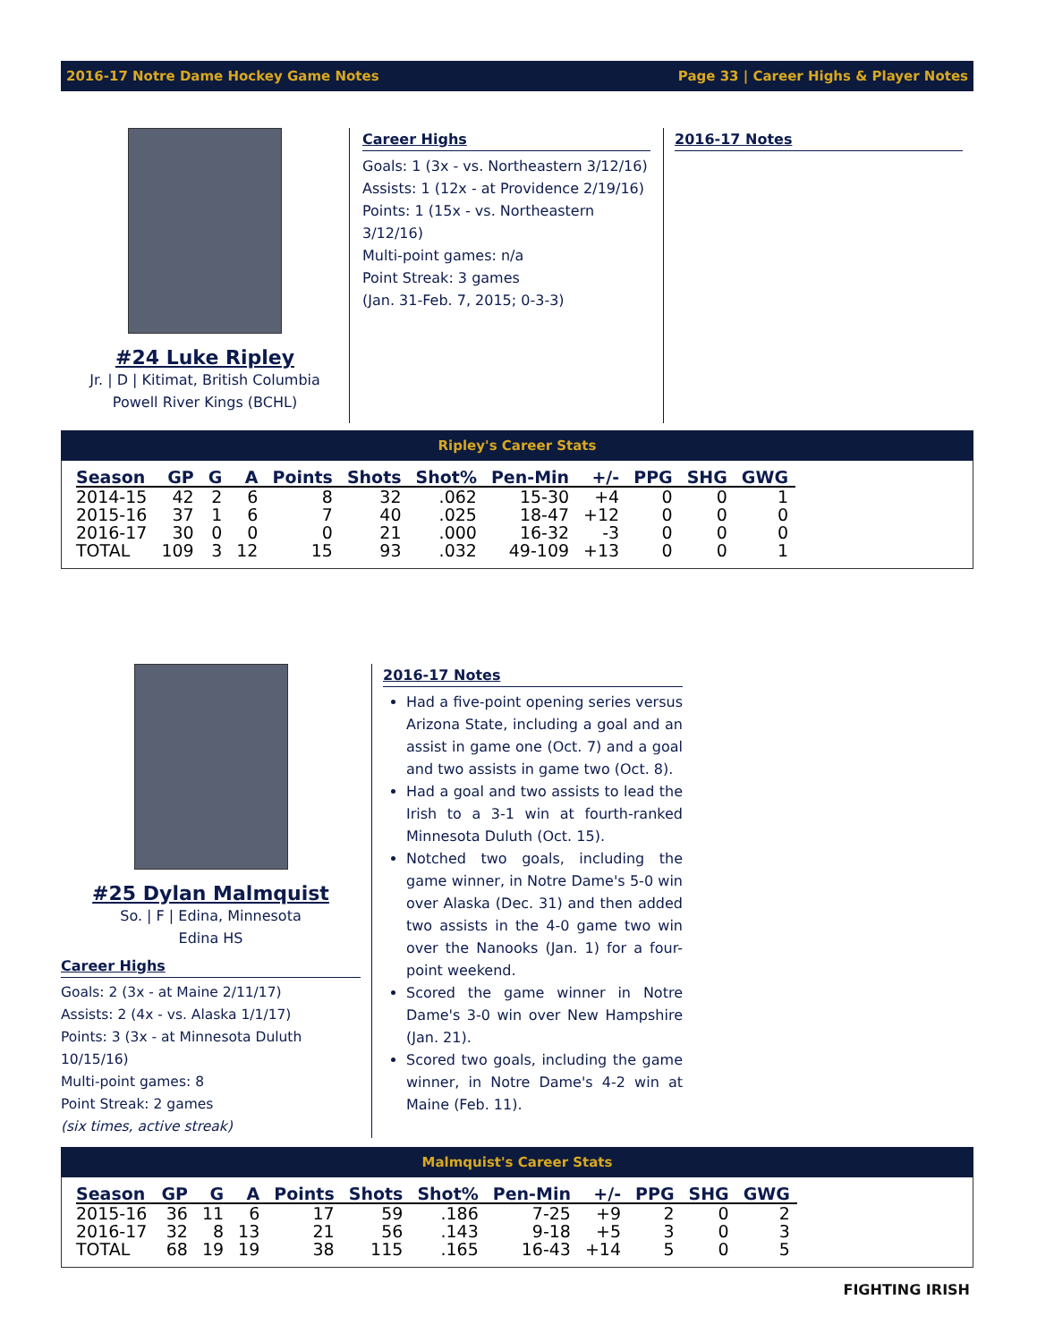2016-17 Notre Dame Hockey Game Notes Page 33 | Career Highs & Player Notes
#24 Luke Ripley
Jr. | D | Kitimat, British Columbia
Powell River Kings (BCHL)
Career Highs
Goals: 1 (3x - vs. Northeastern 3/12/16)
Assists: 1 (12x - at Providence 2/19/16)
Points: 1 (15x - vs. Northeastern 3/12/16)
Multi-point games: n/a
Point Streak: 3 games
(Jan. 31-Feb. 7, 2015; 0-3-3)
2016-17 Notes
Ripley's Career Stats
| Season | GP | G | A | Points | Shots | Shot% | Pen-Min | +/- | PPG | SHG | GWG |
| --- | --- | --- | --- | --- | --- | --- | --- | --- | --- | --- | --- |
| 2014-15 | 42 | 2 | 6 | 8 | 32 | .062 | 15-30 | +4 | 0 | 0 | 1 |
| 2015-16 | 37 | 1 | 6 | 7 | 40 | .025 | 18-47 | +12 | 0 | 0 | 0 |
| 2016-17 | 30 | 0 | 0 | 0 | 21 | .000 | 16-32 | -3 | 0 | 0 | 0 |
| TOTAL | 109 | 3 | 12 | 15 | 93 | .032 | 49-109 | +13 | 0 | 0 | 1 |
#25 Dylan Malmquist
So. | F | Edina, Minnesota
Edina HS
Career Highs
Goals: 2 (3x - at Maine 2/11/17)
Assists: 2 (4x - vs. Alaska 1/1/17)
Points: 3 (3x - at Minnesota Duluth 10/15/16)
Multi-point games: 8
Point Streak: 2 games
(six times, active streak)
2016-17 Notes
Had a five-point opening series versus Arizona State, including a goal and an assist in game one (Oct. 7) and a goal and two assists in game two (Oct. 8).
Had a goal and two assists to lead the Irish to a 3-1 win at fourth-ranked Minnesota Duluth (Oct. 15).
Notched two goals, including the game winner, in Notre Dame's 5-0 win over Alaska (Dec. 31) and then added two assists in the 4-0 game two win over the Nanooks (Jan. 1) for a four-point weekend.
Scored the game winner in Notre Dame's 3-0 win over New Hampshire (Jan. 21).
Scored two goals, including the game winner, in Notre Dame's 4-2 win at Maine (Feb. 11).
Malmquist's Career Stats
| Season | GP | G | A | Points | Shots | Shot% | Pen-Min | +/- | PPG | SHG | GWG |
| --- | --- | --- | --- | --- | --- | --- | --- | --- | --- | --- | --- |
| 2015-16 | 36 | 11 | 6 | 17 | 59 | .186 | 7-25 | +9 | 2 | 0 | 2 |
| 2016-17 | 32 | 8 | 13 | 21 | 56 | .143 | 9-18 | +5 | 3 | 0 | 3 |
| TOTAL | 68 | 19 | 19 | 38 | 115 | .165 | 16-43 | +14 | 5 | 0 | 5 |
FIGHTING IRISH